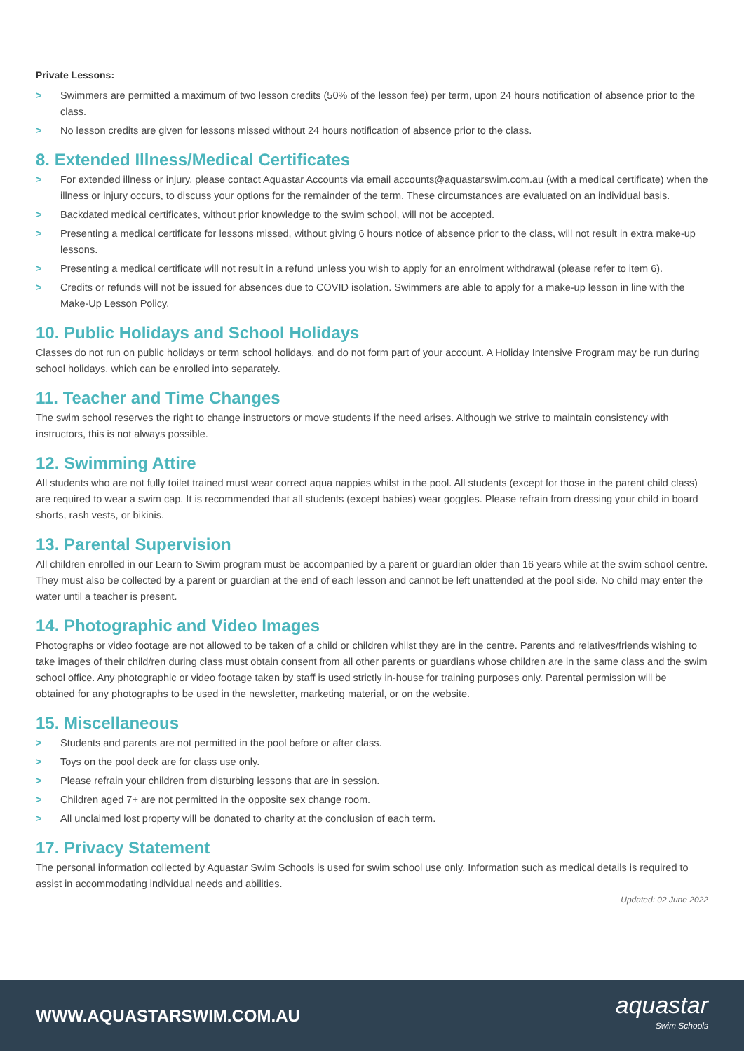Private Lessons:
> Swimmers are permitted a maximum of two lesson credits (50% of the lesson fee) per term, upon 24 hours notification of absence prior to the class.
> No lesson credits are given for lessons missed without 24 hours notification of absence prior to the class.
8. Extended Illness/Medical Certificates
> For extended illness or injury, please contact Aquastar Accounts via email accounts@aquastarswim.com.au (with a medical certificate) when the illness or injury occurs, to discuss your options for the remainder of the term. These circumstances are evaluated on an individual basis.
> Backdated medical certificates, without prior knowledge to the swim school, will not be accepted.
> Presenting a medical certificate for lessons missed, without giving 6 hours notice of absence prior to the class, will not result in extra make-up lessons.
> Presenting a medical certificate will not result in a refund unless you wish to apply for an enrolment withdrawal (please refer to item 6).
> Credits or refunds will not be issued for absences due to COVID isolation. Swimmers are able to apply for a make-up lesson in line with the Make-Up Lesson Policy.
10. Public Holidays and School Holidays
Classes do not run on public holidays or term school holidays, and do not form part of your account. A Holiday Intensive Program may be run during school holidays, which can be enrolled into separately.
11. Teacher and Time Changes
The swim school reserves the right to change instructors or move students if the need arises. Although we strive to maintain consistency with instructors, this is not always possible.
12. Swimming Attire
All students who are not fully toilet trained must wear correct aqua nappies whilst in the pool. All students (except for those in the parent child class) are required to wear a swim cap. It is recommended that all students (except babies) wear goggles. Please refrain from dressing your child in board shorts, rash vests, or bikinis.
13. Parental Supervision
All children enrolled in our Learn to Swim program must be accompanied by a parent or guardian older than 16 years while at the swim school centre. They must also be collected by a parent or guardian at the end of each lesson and cannot be left unattended at the pool side. No child may enter the water until a teacher is present.
14. Photographic and Video Images
Photographs or video footage are not allowed to be taken of a child or children whilst they are in the centre. Parents and relatives/friends wishing to take images of their child/ren during class must obtain consent from all other parents or guardians whose children are in the same class and the swim school office. Any photographic or video footage taken by staff is used strictly in-house for training purposes only. Parental permission will be obtained for any photographs to be used in the newsletter, marketing material, or on the website.
15. Miscellaneous
> Students and parents are not permitted in the pool before or after class.
> Toys on the pool deck are for class use only.
> Please refrain your children from disturbing lessons that are in session.
> Children aged 7+ are not permitted in the opposite sex change room.
> All unclaimed lost property will be donated to charity at the conclusion of each term.
17. Privacy Statement
The personal information collected by Aquastar Swim Schools is used for swim school use only. Information such as medical details is required to assist in accommodating individual needs and abilities.
Updated: 02 June 2022
WWW.AQUASTARSWIM.COM.AU
aquastar
Swim Schools